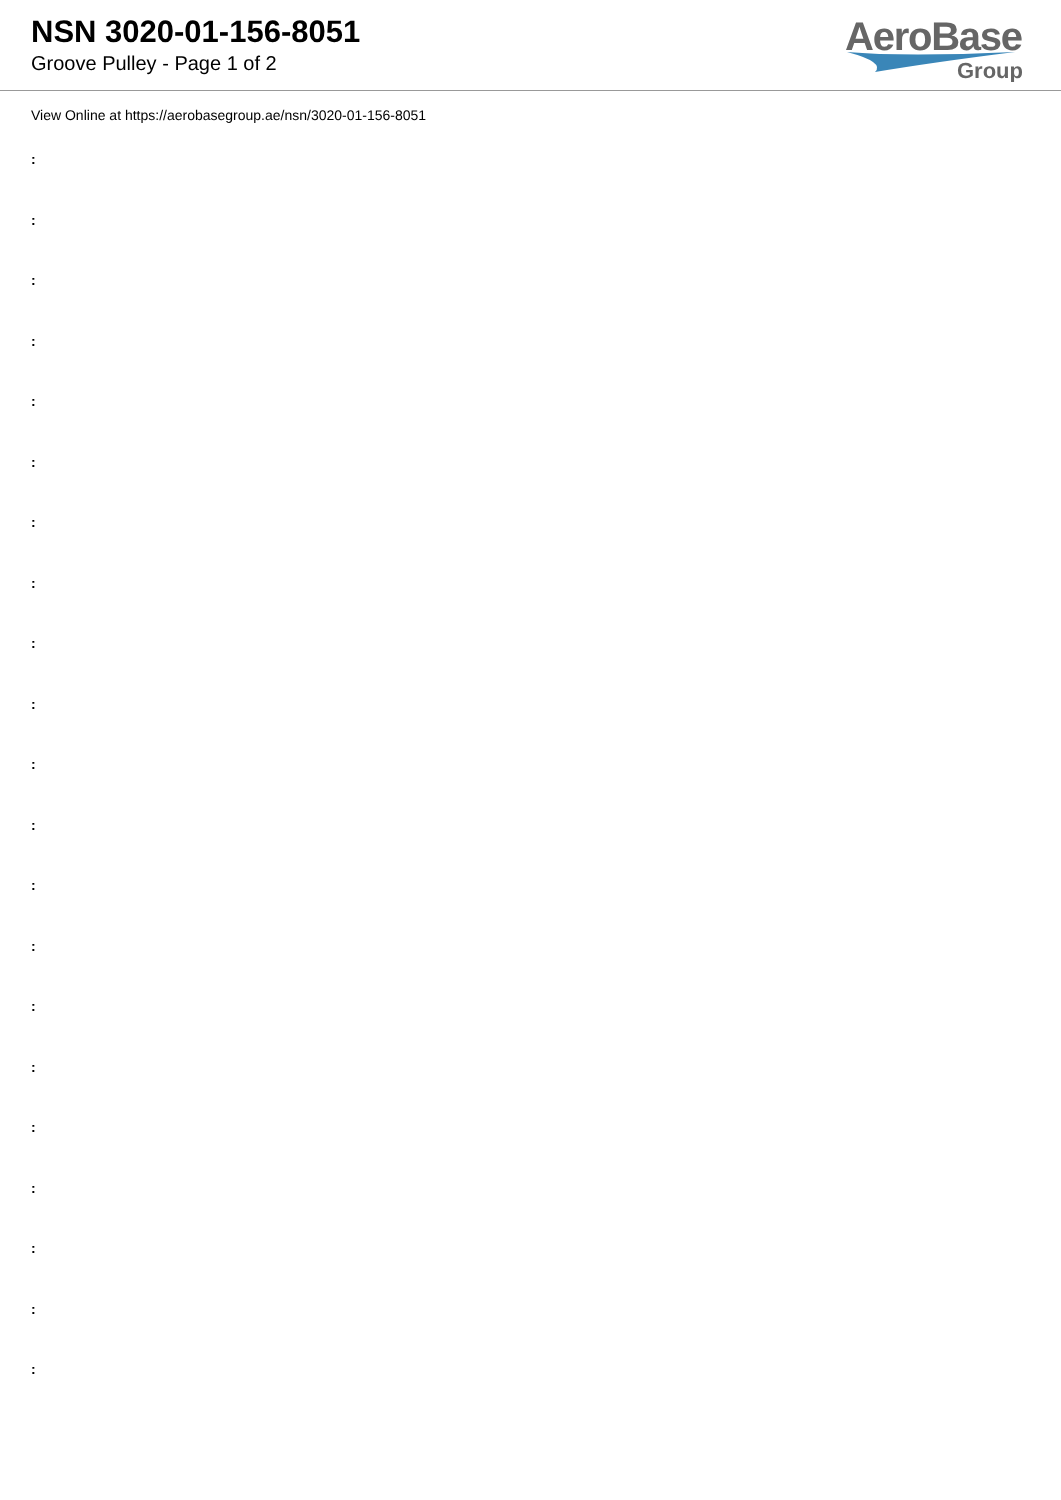NSN 3020-01-156-8051
Groove Pulley - Page 1 of 2
AeroBase
Group
View Online at https://aerobasegroup.ae/nsn/3020-01-156-8051
:
:
:
:
:
:
:
:
:
:
:
:
:
:
:
:
:
:
:
:
: